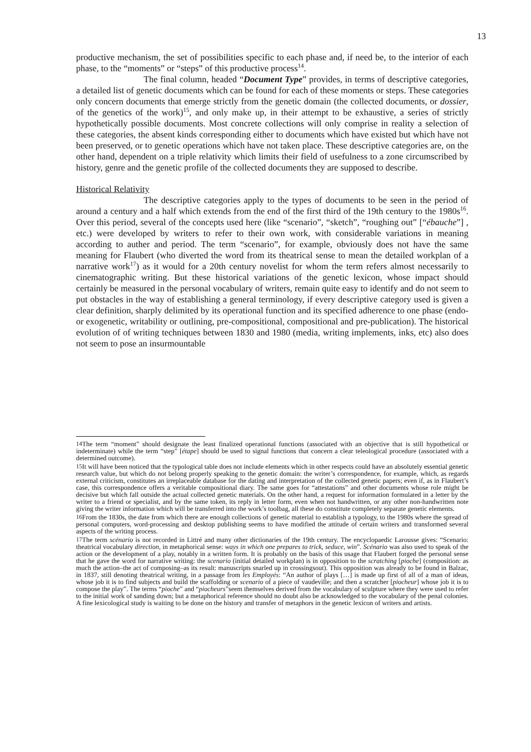13
productive mechanism, the set of possibilities specific to each phase and, if need be, to the interior of each phase, to the “moments” or “steps” of this productive process<sup>14</sup>.
The final column, headed “Document Type” provides, in terms of descriptive categories, a detailed list of genetic documents which can be found for each of these moments or steps. These categories only concern documents that emerge strictly from the genetic domain (the collected documents, or dossier, of the genetics of the work)<sup>15</sup>, and only make up, in their attempt to be exhaustive, a series of strictly hypothetically possible documents. Most concrete collections will only comprise in reality a selection of these categories, the absent kinds corresponding either to documents which have existed but which have not been preserved, or to genetic operations which have not taken place. These descriptive categories are, on the other hand, dependent on a triple relativity which limits their field of usefulness to a zone circumscribed by history, genre and the genetic profile of the collected documents they are supposed to describe.
Historical Relativity
The descriptive categories apply to the types of documents to be seen in the period of around a century and a half which extends from the end of the first third of the 19th century to the 1980s<sup>16</sup>. Over this period, several of the concepts used here (like “scenario”, “sketch”, “roughing out” [“ébauche”] , etc.) were developed by writers to refer to their own work, with considerable variations in meaning according to auther and period. The term “scenario”, for example, obviously does not have the same meaning for Flaubert (who diverted the word from its theatrical sense to mean the detailed workplan of a narrative work<sup>17</sup>) as it would for a 20th century novelist for whom the term refers almost necessarily to cinematographic writing. But these historical variations of the genetic lexicon, whose impact should certainly be measured in the personal vocabulary of writers, remain quite easy to identify and do not seem to put obstacles in the way of establishing a general terminology, if every descriptive category used is given a clear definition, sharply delimited by its operational function and its specified adherence to one phase (endo- or exogenetic, writability or outlining, pre-compositional, compositional and pre-publication). The historical evolution of of writing techniques between 1830 and 1980 (media, writing implements, inks, etc) also does not seem to pose an insurmountable
<sup>14</sup> The term “moment” should designate the least finalized operational functions (associated with an objective that is still hypothetical or indeterminate) while the term “step” [étape] should be used to signal functions that concern a clear teleological procedure (associated with a determined outcome).
<sup>15</sup> It will have been noticed that the typological table does not include elements which in other respects could have an absolutely essential genetic research value, but which do not belong properly speaking to the genetic domain: the writer’s correspondence, for example, which, as regards external criticism, constitutes an irreplaceable database for the dating and interpretation of the collected genetic papers; even if, as in Flaubert’s case, this correspondence offers a veritable compositional diary. The same goes for “attestations” and other documents whose role might be decisive but which fall outside the actual collected genetic materials. On the other hand, a request for information formulated in a letter by the writer to a friend or specialist, and by the same token, its reply in letter form, even when not handwritten, or any other non-handwritten note giving the writer information which will be transferred into the work’s toolbag, all these do constitute completely separate genetic elements.
<sup>16</sup> From the 1830s, the date from which there are enough collections of genetic material to establish a typology, to the 1980s where the spread of personal computers, word-processing and desktop publishing seems to have modified the attitude of certain writers and transformed several aspects of the writing process.
<sup>17</sup> The term scénario is not recorded in Littré and many other dictionaries of the 19th century. The encyclopaedic Larousse gives: “Scenario: theatrical vocabulary direction, in metaphorical sense: ways in which one prepares to trick, seduce, win”. Scénario was also used to speak of the action or the development of a play, notably in a written form. It is probably on the basis of this usage that Flaubert forged the personal sense that he gave the word for narrative writing: the scenario (initial detailed workplan) is in opposition to the scratching [pioche] (composition: as much the action–the act of composing–as its result: manuscripts snarled up in crossingsout). This opposition was already to be found in Balzac, in 1837, still denoting theatrical writing, in a passage from les Employés: “An author of plays […] is made up first of all of a man of ideas, whose job it is to find subjects and build the scaffolding or scenario of a piece of vaudeville; and then a scratcher [piocheur] whose job it is to compose the play”. The terms “pioche” and “piocheurs”seem themselves derived from the vocabulary of sculpture where they were used to refer to the initial work of sanding down; but a metaphorical reference should no doubt also be acknowledged to the vocabulary of the penal colonies. A fine lexicological study is waiting to be done on the history and transfer of metaphors in the genetic lexicon of writers and artists.